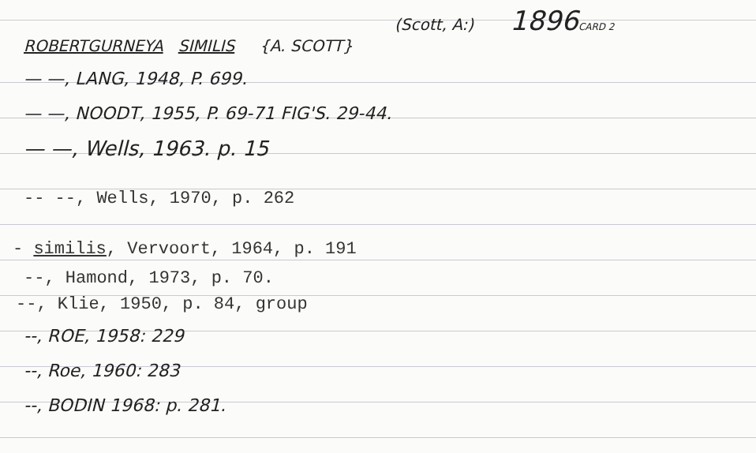(Scott, A:) 1896 CARD 2
ROBERTGURNEYA SIMILIS {A. SCOTT}
— —, LANG, 1948, P. 699.
— —, NOODT, 1955, P. 69-71 FIG'S. 29-44.
— —, Wells, 1963. p. 15
-- --, Wells, 1970, p. 262
- similis, Vervoort, 1964, p. 191
--, Hamond, 1973, p. 70.
--, Klie, 1950, p. 84, group
--, ROE, 1958: 229
--, Roe, 1960: 283
--, BODIN 1968: p. 281.